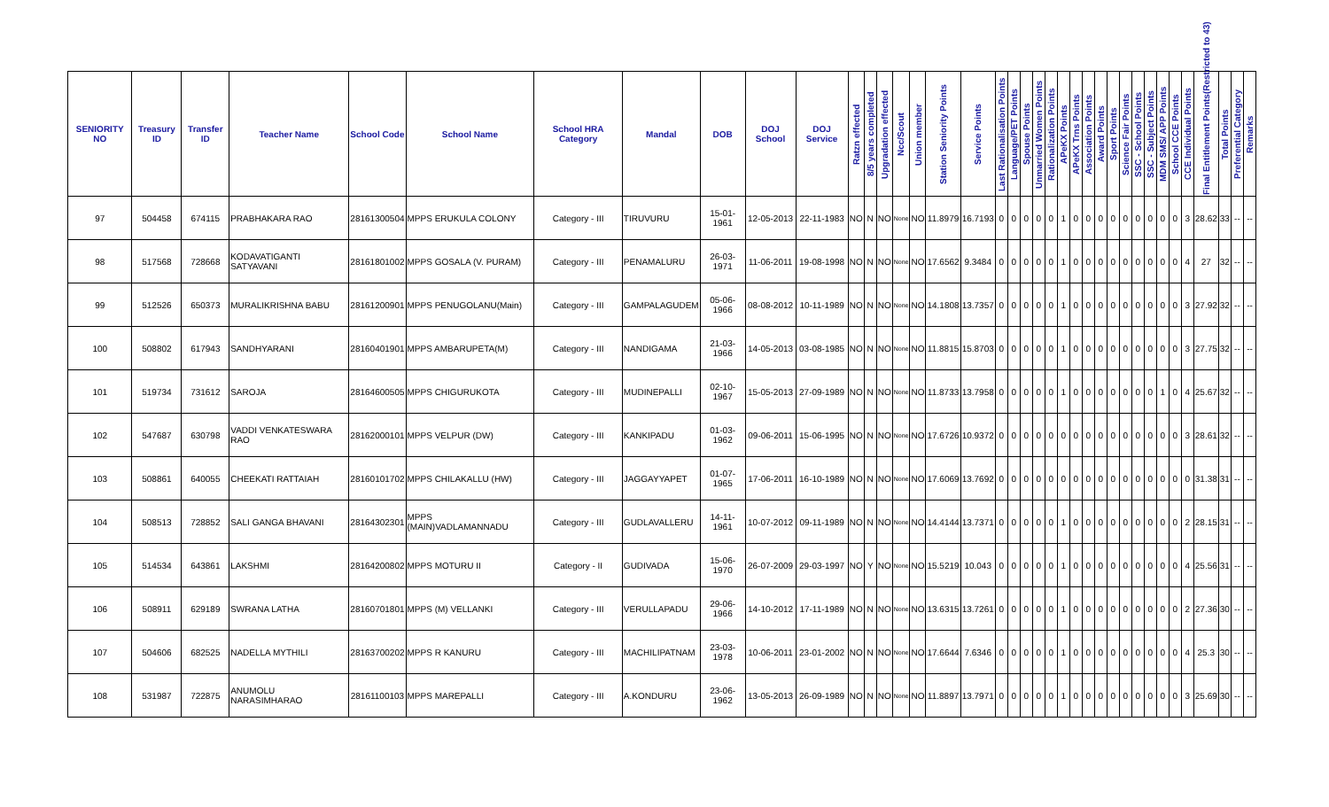| SENIORITY NO | Treasury ID | Transfer ID | Teacher Name | School Code | School Name | School HRA Category | Mandal | DOB | DOJ School | DOJ Service | Ratzn effected | 8/5 years completed | Upgradation effected | Ncc/Scout | Union member | Station Seniority Points | Service Points | Last Rationalisation Points | Language/PET Points | Spouse Points | Unmarried Women Points | Rationalization Points | APeKX Points | APeKX Trns Points | Association Points | Award Points | Sport Points | Science Fair Points | SSC - School Points | SSC - Subject Points | MDM SMS/ APP Points | School CCE Points | CCE Individual Points | Final Entitlement Points(Restricted to 43) | Total Points | Preferential Category | Remarks |
| --- | --- | --- | --- | --- | --- | --- | --- | --- | --- | --- | --- | --- | --- | --- | --- | --- | --- | --- | --- | --- | --- | --- | --- | --- | --- | --- | --- | --- | --- | --- | --- | --- | --- | --- | --- | --- | --- |
| 97 | 504458 | 674115 | PRABHAKARA RAO | 28161300504 | MPPS ERUKULA COLONY | Category - III | TIRUVURU | 15-01-1961 | 12-05-2013 | 22-11-1983 | NO | N | NO | None | NO | 11.8979 | 16.7193 | 0 | 0 | 0 | 0 | 0 | 1 | 0 | 0 | 0 | 0 | 0 | 0 | 0 | 0 | 0 | 3 | 28.62 | 33 | -- | -- |
| 98 | 517568 | 728668 | KODAVATIGANTI SATYAVANI | 28161801002 | MPPS GOSALA (V. PURAM) | Category - III | PENAMALURU | 26-03-1971 | 11-06-2011 | 19-08-1998 | NO | N | NO | None | NO | 17.6562 | 9.3484 | 0 | 0 | 0 | 0 | 0 | 1 | 0 | 0 | 0 | 0 | 0 | 0 | 0 | 0 | 0 | 4 | 27 | 32 | -- | -- |
| 99 | 512526 | 650373 | MURALIKRISHNA BABU | 28161200901 | MPPS PENUGOLANU(Main) | Category - III | GAMPALAGUDEM | 05-06-1966 | 08-08-2012 | 10-11-1989 | NO | N | NO | None | NO | 14.1808 | 13.7357 | 0 | 0 | 0 | 0 | 0 | 1 | 0 | 0 | 0 | 0 | 0 | 0 | 0 | 0 | 0 | 3 | 27.92 | 32 | -- | -- |
| 100 | 508802 | 617943 | SANDHYARANI | 28160401901 | MPPS AMBARUPETA(M) | Category - III | NANDIGAMA | 21-03-1966 | 14-05-2013 | 03-08-1985 | NO | N | NO | None | NO | 11.8815 | 15.8703 | 0 | 0 | 0 | 0 | 0 | 1 | 0 | 0 | 0 | 0 | 0 | 0 | 0 | 0 | 0 | 3 | 27.75 | 32 | -- | -- |
| 101 | 519734 | 731612 | SAROJA | 28164600505 | MPPS CHIGURUKOTA | Category - III | MUDINEPALLI | 02-10-1967 | 15-05-2013 | 27-09-1989 | NO | N | NO | None | NO | 11.8733 | 13.7958 | 0 | 0 | 0 | 0 | 0 | 1 | 0 | 0 | 0 | 0 | 0 | 0 | 0 | 1 | 0 | 4 | 25.67 | 32 | -- | -- |
| 102 | 547687 | 630798 | VADDI VENKATESWARA RAO | 28162000101 | MPPS VELPUR (DW) | Category - III | KANKIPADU | 01-03-1962 | 09-06-2011 | 15-06-1995 | NO | N | NO | None | NO | 17.6726 | 10.9372 | 0 | 0 | 0 | 0 | 0 | 0 | 0 | 0 | 0 | 0 | 0 | 0 | 0 | 0 | 0 | 3 | 28.61 | 32 | -- | -- |
| 103 | 508861 | 640055 | CHEEKATI RATTAIAH | 28160101702 | MPPS CHILAKALLU (HW) | Category - III | JAGGAYYAPET | 01-07-1965 | 17-06-2011 | 16-10-1989 | NO | N | NO | None | NO | 17.6069 | 13.7692 | 0 | 0 | 0 | 0 | 0 | 0 | 0 | 0 | 0 | 0 | 0 | 0 | 0 | 0 | 0 | 0 | 31.38 | 31 | -- | -- |
| 104 | 508513 | 728852 | SALI GANGA BHAVANI | 28164302301 | MPPS (MAIN)VADLAMANNADU | Category - III | GUDLAVALLERU | 14-11-1961 | 10-07-2012 | 09-11-1989 | NO | N | NO | None | NO | 14.4144 | 13.7371 | 0 | 0 | 0 | 0 | 0 | 1 | 0 | 0 | 0 | 0 | 0 | 0 | 0 | 0 | 0 | 2 | 28.15 | 31 | -- | -- |
| 105 | 514534 | 643861 | LAKSHMI | 28164200802 | MPPS MOTURU II | Category - II | GUDIVADA | 15-06-1970 | 26-07-2009 | 29-03-1997 | NO | Y | NO | None | NO | 15.5219 | 10.043 | 0 | 0 | 0 | 0 | 0 | 1 | 0 | 0 | 0 | 0 | 0 | 0 | 0 | 0 | 0 | 4 | 25.56 | 31 | -- | -- |
| 106 | 508911 | 629189 | SWRANA LATHA | 28160701801 | MPPS (M) VELLANKI | Category - III | VERULLAPADU | 29-06-1966 | 14-10-2012 | 17-11-1989 | NO | N | NO | None | NO | 13.6315 | 13.7261 | 0 | 0 | 0 | 0 | 0 | 1 | 0 | 0 | 0 | 0 | 0 | 0 | 0 | 0 | 0 | 2 | 27.36 | 30 | -- | -- |
| 107 | 504606 | 682525 | NADELLA MYTHILI | 28163700202 | MPPS R KANURU | Category - III | MACHILIPATNAM | 23-03-1978 | 10-06-2011 | 23-01-2002 | NO | N | NO | None | NO | 17.6644 | 7.6346 | 0 | 0 | 0 | 0 | 0 | 1 | 0 | 0 | 0 | 0 | 0 | 0 | 0 | 0 | 0 | 4 | 25.3 | 30 | -- | -- |
| 108 | 531987 | 722875 | ANUMOLU NARASIMHARAO | 28161100103 | MPPS MAREPALLI | Category - III | A.KONDURU | 23-06-1962 | 13-05-2013 | 26-09-1989 | NO | N | NO | None | NO | 11.8897 | 13.7971 | 0 | 0 | 0 | 0 | 0 | 1 | 0 | 0 | 0 | 0 | 0 | 0 | 0 | 0 | 0 | 3 | 25.69 | 30 | -- | -- |